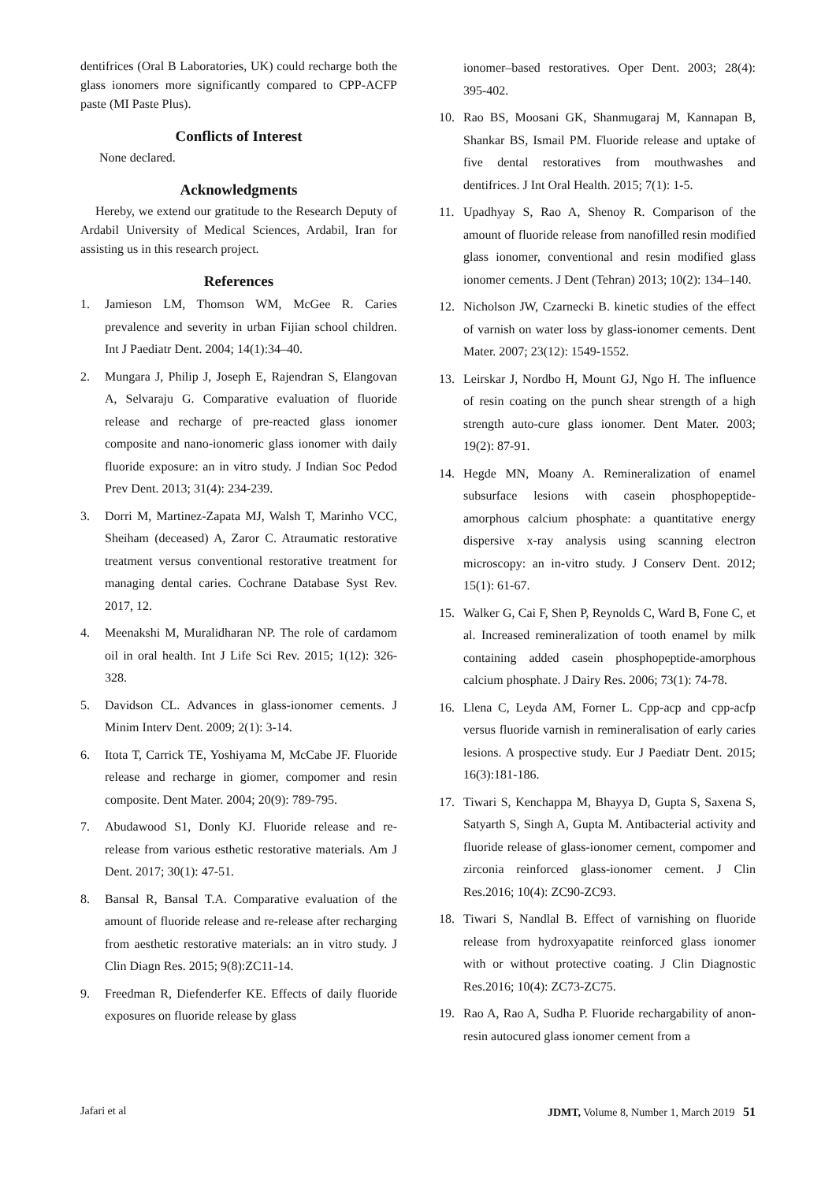dentifrices (Oral B Laboratories, UK) could recharge both the glass ionomers more significantly compared to CPP-ACFP paste (MI Paste Plus).
Conflicts of Interest
None declared.
Acknowledgments
Hereby, we extend our gratitude to the Research Deputy of Ardabil University of Medical Sciences, Ardabil, Iran for assisting us in this research project.
References
1. Jamieson LM, Thomson WM, McGee R. Caries prevalence and severity in urban Fijian school children. Int J Paediatr Dent. 2004; 14(1):34–40.
2. Mungara J, Philip J, Joseph E, Rajendran S, Elangovan A, Selvaraju G. Comparative evaluation of fluoride release and recharge of pre-reacted glass ionomer composite and nano-ionomeric glass ionomer with daily fluoride exposure: an in vitro study. J Indian Soc Pedod Prev Dent. 2013; 31(4): 234-239.
3. Dorri M, Martinez-Zapata MJ, Walsh T, Marinho VCC, Sheiham (deceased) A, Zaror C. Atraumatic restorative treatment versus conventional restorative treatment for managing dental caries. Cochrane Database Syst Rev. 2017, 12.
4. Meenakshi M, Muralidharan NP. The role of cardamom oil in oral health. Int J Life Sci Rev. 2015; 1(12): 326-328.
5. Davidson CL. Advances in glass-ionomer cements. J Minim Interv Dent. 2009; 2(1): 3-14.
6. Itota T, Carrick TE, Yoshiyama M, McCabe JF. Fluoride release and recharge in giomer, compomer and resin composite. Dent Mater. 2004; 20(9): 789-795.
7. Abudawood S1, Donly KJ. Fluoride release and re-release from various esthetic restorative materials. Am J Dent. 2017; 30(1): 47-51.
8. Bansal R, Bansal T.A. Comparative evaluation of the amount of fluoride release and re-release after recharging from aesthetic restorative materials: an in vitro study. J Clin Diagn Res. 2015; 9(8):ZC11-14.
9. Freedman R, Diefenderfer KE. Effects of daily fluoride exposures on fluoride release by glass
ionomer–based restoratives. Oper Dent. 2003; 28(4): 395-402.
10. Rao BS, Moosani GK, Shanmugaraj M, Kannapan B, Shankar BS, Ismail PM. Fluoride release and uptake of five dental restoratives from mouthwashes and dentifrices. J Int Oral Health. 2015; 7(1): 1-5.
11. Upadhyay S, Rao A, Shenoy R. Comparison of the amount of fluoride release from nanofilled resin modified glass ionomer, conventional and resin modified glass ionomer cements. J Dent (Tehran) 2013; 10(2): 134–140.
12. Nicholson JW, Czarnecki B. kinetic studies of the effect of varnish on water loss by glass-ionomer cements. Dent Mater. 2007; 23(12): 1549-1552.
13. Leirskar J, Nordbo H, Mount GJ, Ngo H. The influence of resin coating on the punch shear strength of a high strength auto-cure glass ionomer. Dent Mater. 2003; 19(2): 87-91.
14. Hegde MN, Moany A. Remineralization of enamel subsurface lesions with casein phosphopeptide-amorphous calcium phosphate: a quantitative energy dispersive x-ray analysis using scanning electron microscopy: an in-vitro study. J Conserv Dent. 2012; 15(1): 61-67.
15. Walker G, Cai F, Shen P, Reynolds C, Ward B, Fone C, et al. Increased remineralization of tooth enamel by milk containing added casein phosphopeptide-amorphous calcium phosphate. J Dairy Res. 2006; 73(1): 74-78.
16. Llena C, Leyda AM, Forner L. Cpp-acp and cpp-acfp versus fluoride varnish in remineralisation of early caries lesions. A prospective study. Eur J Paediatr Dent. 2015; 16(3):181-186.
17. Tiwari S, Kenchappa M, Bhayya D, Gupta S, Saxena S, Satyarth S, Singh A, Gupta M. Antibacterial activity and fluoride release of glass-ionomer cement, compomer and zirconia reinforced glass-ionomer cement. J Clin Res.2016; 10(4): ZC90-ZC93.
18. Tiwari S, Nandlal B. Effect of varnishing on fluoride release from hydroxyapatite reinforced glass ionomer with or without protective coating. J Clin Diagnostic Res.2016; 10(4): ZC73-ZC75.
19. Rao A, Rao A, Sudha P. Fluoride rechargability of anon-resin autocured glass ionomer cement from a
Jafari et al JDMT, Volume 8, Number 1, March 2019 51